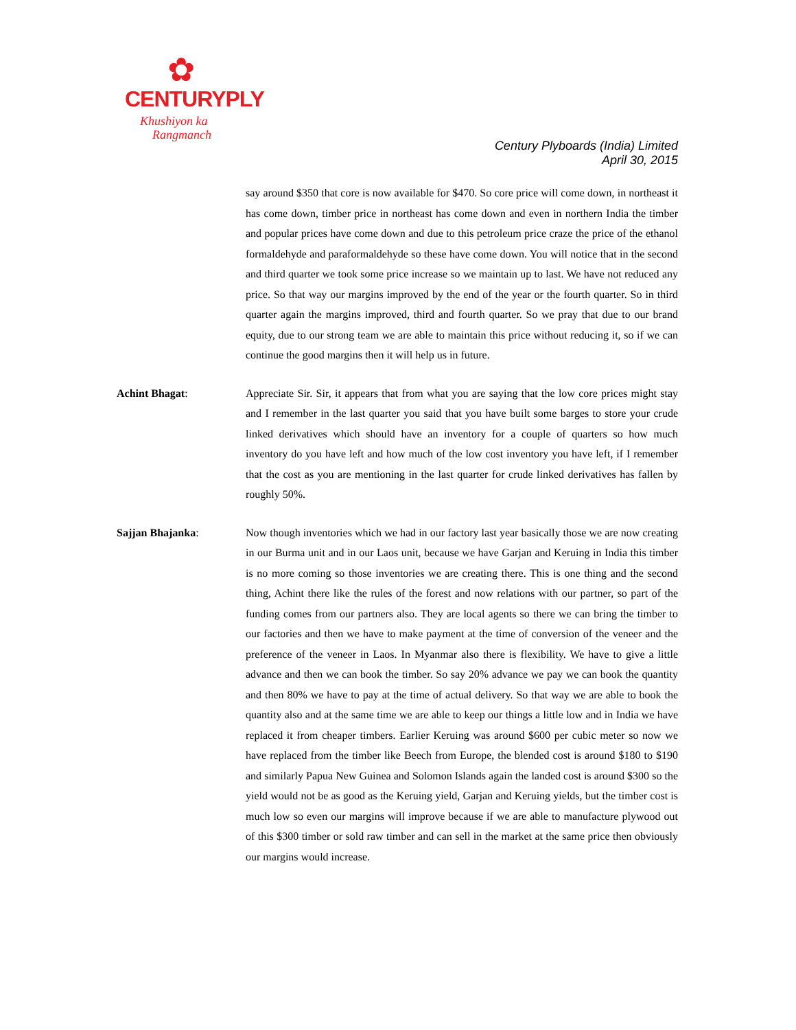✿
CENTURYPLY
Khushiyon ka
Rangmanch
Century Plyboards (India) Limited
April 30, 2015
say around $350 that core is now available for $470. So core price will come down, in northeast it has come down, timber price in northeast has come down and even in northern India the timber and popular prices have come down and due to this petroleum price craze the price of the ethanol formaldehyde and paraformaldehyde so these have come down. You will notice that in the second and third quarter we took some price increase so we maintain up to last. We have not reduced any price. So that way our margins improved by the end of the year or the fourth quarter. So in third quarter again the margins improved, third and fourth quarter. So we pray that due to our brand equity, due to our strong team we are able to maintain this price without reducing it, so if we can continue the good margins then it will help us in future.
Achint Bhagat: Appreciate Sir. Sir, it appears that from what you are saying that the low core prices might stay and I remember in the last quarter you said that you have built some barges to store your crude linked derivatives which should have an inventory for a couple of quarters so how much inventory do you have left and how much of the low cost inventory you have left, if I remember that the cost as you are mentioning in the last quarter for crude linked derivatives has fallen by roughly 50%.
Sajjan Bhajanka: Now though inventories which we had in our factory last year basically those we are now creating in our Burma unit and in our Laos unit, because we have Garjan and Keruing in India this timber is no more coming so those inventories we are creating there. This is one thing and the second thing, Achint there like the rules of the forest and now relations with our partner, so part of the funding comes from our partners also. They are local agents so there we can bring the timber to our factories and then we have to make payment at the time of conversion of the veneer and the preference of the veneer in Laos. In Myanmar also there is flexibility. We have to give a little advance and then we can book the timber. So say 20% advance we pay we can book the quantity and then 80% we have to pay at the time of actual delivery. So that way we are able to book the quantity also and at the same time we are able to keep our things a little low and in India we have replaced it from cheaper timbers. Earlier Keruing was around $600 per cubic meter so now we have replaced from the timber like Beech from Europe, the blended cost is around $180 to $190 and similarly Papua New Guinea and Solomon Islands again the landed cost is around $300 so the yield would not be as good as the Keruing yield, Garjan and Keruing yields, but the timber cost is much low so even our margins will improve because if we are able to manufacture plywood out of this $300 timber or sold raw timber and can sell in the market at the same price then obviously our margins would increase.